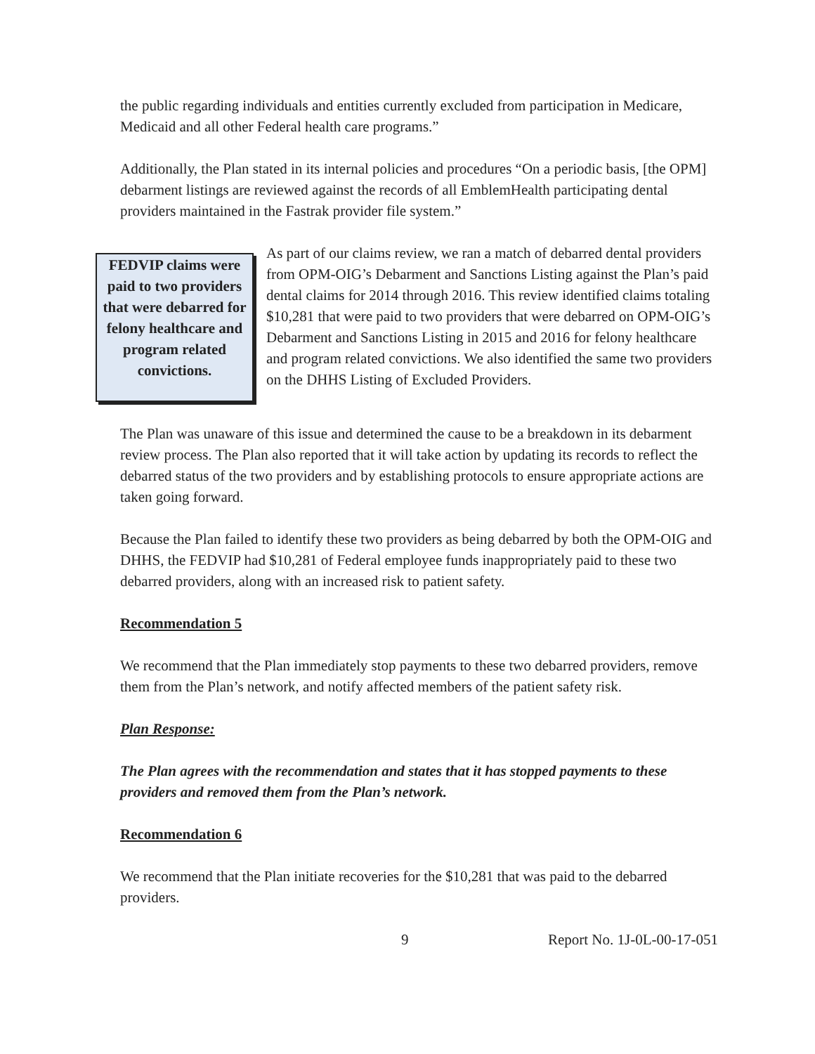the public regarding individuals and entities currently excluded from participation in Medicare, Medicaid and all other Federal health care programs.”
Additionally, the Plan stated in its internal policies and procedures “On a periodic basis, [the OPM] debarment listings are reviewed against the records of all EmblemHealth participating dental providers maintained in the Fastrak provider file system.”
FEDVIP claims were paid to two providers that were debarred for felony healthcare and program related convictions.
As part of our claims review, we ran a match of debarred dental providers from OPM-OIG’s Debarment and Sanctions Listing against the Plan’s paid dental claims for 2014 through 2016. This review identified claims totaling $10,281 that were paid to two providers that were debarred on OPM-OIG’s Debarment and Sanctions Listing in 2015 and 2016 for felony healthcare and program related convictions. We also identified the same two providers on the DHHS Listing of Excluded Providers.
The Plan was unaware of this issue and determined the cause to be a breakdown in its debarment review process. The Plan also reported that it will take action by updating its records to reflect the debarred status of the two providers and by establishing protocols to ensure appropriate actions are taken going forward.
Because the Plan failed to identify these two providers as being debarred by both the OPM-OIG and DHHS, the FEDVIP had $10,281 of Federal employee funds inappropriately paid to these two debarred providers, along with an increased risk to patient safety.
Recommendation 5
We recommend that the Plan immediately stop payments to these two debarred providers, remove them from the Plan’s network, and notify affected members of the patient safety risk.
Plan Response:
The Plan agrees with the recommendation and states that it has stopped payments to these providers and removed them from the Plan’s network.
Recommendation 6
We recommend that the Plan initiate recoveries for the $10,281 that was paid to the debarred providers.
9 Report No. 1J-0L-00-17-051